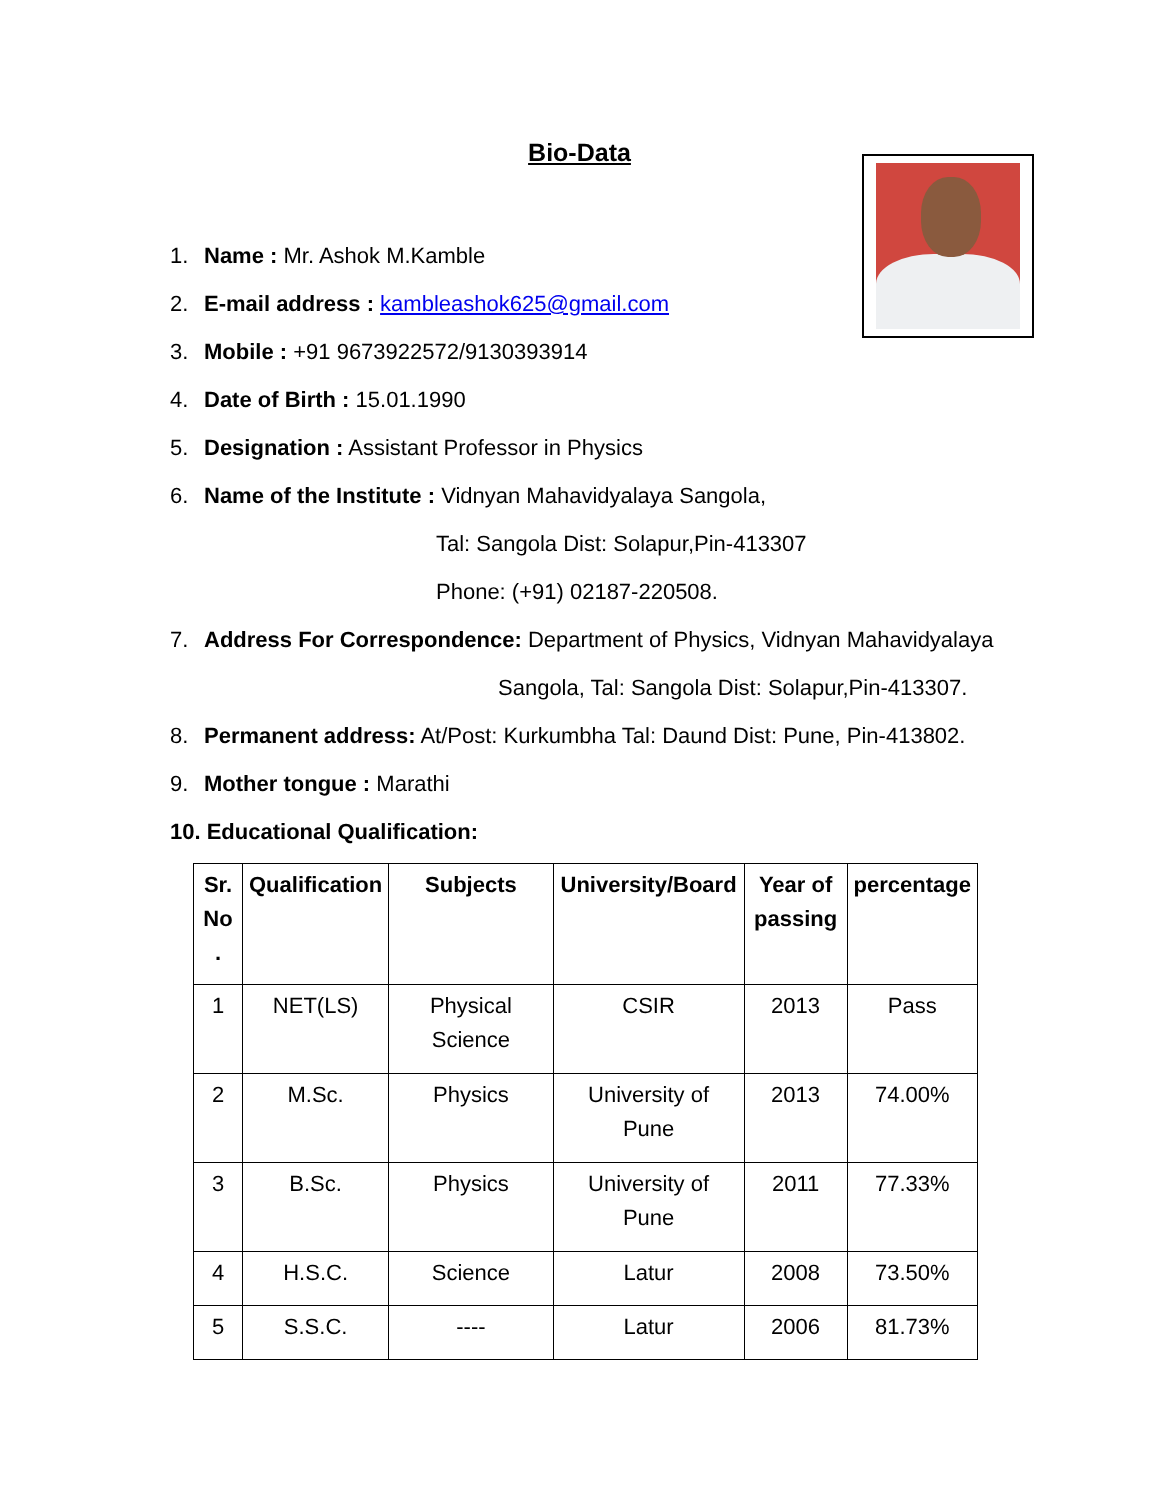Bio-Data
1. Name : Mr. Ashok M.Kamble
2. E-mail address : kambleashok625@gmail.com
3. Mobile : +91 9673922572/9130393914
4. Date of Birth : 15.01.1990
5. Designation : Assistant Professor in Physics
6. Name of the Institute : Vidnyan Mahavidyalaya Sangola,
Tal: Sangola Dist: Solapur,Pin-413307
Phone: (+91) 02187-220508.
7. Address For Correspondence: Department of Physics, Vidnyan Mahavidyalaya
Sangola, Tal: Sangola Dist: Solapur,Pin-413307.
8. Permanent address: At/Post: Kurkumbha Tal: Daund Dist: Pune, Pin-413802.
9. Mother tongue : Marathi
10. Educational Qualification:
| Sr. No . | Qualification | Subjects | University/Board | Year of passing | percentage |
| --- | --- | --- | --- | --- | --- |
| 1 | NET(LS) | Physical Science | CSIR | 2013 | Pass |
| 2 | M.Sc. | Physics | University of Pune | 2013 | 74.00% |
| 3 | B.Sc. | Physics | University of Pune | 2011 | 77.33% |
| 4 | H.S.C. | Science | Latur | 2008 | 73.50% |
| 5 | S.S.C. | ---- | Latur | 2006 | 81.73% |